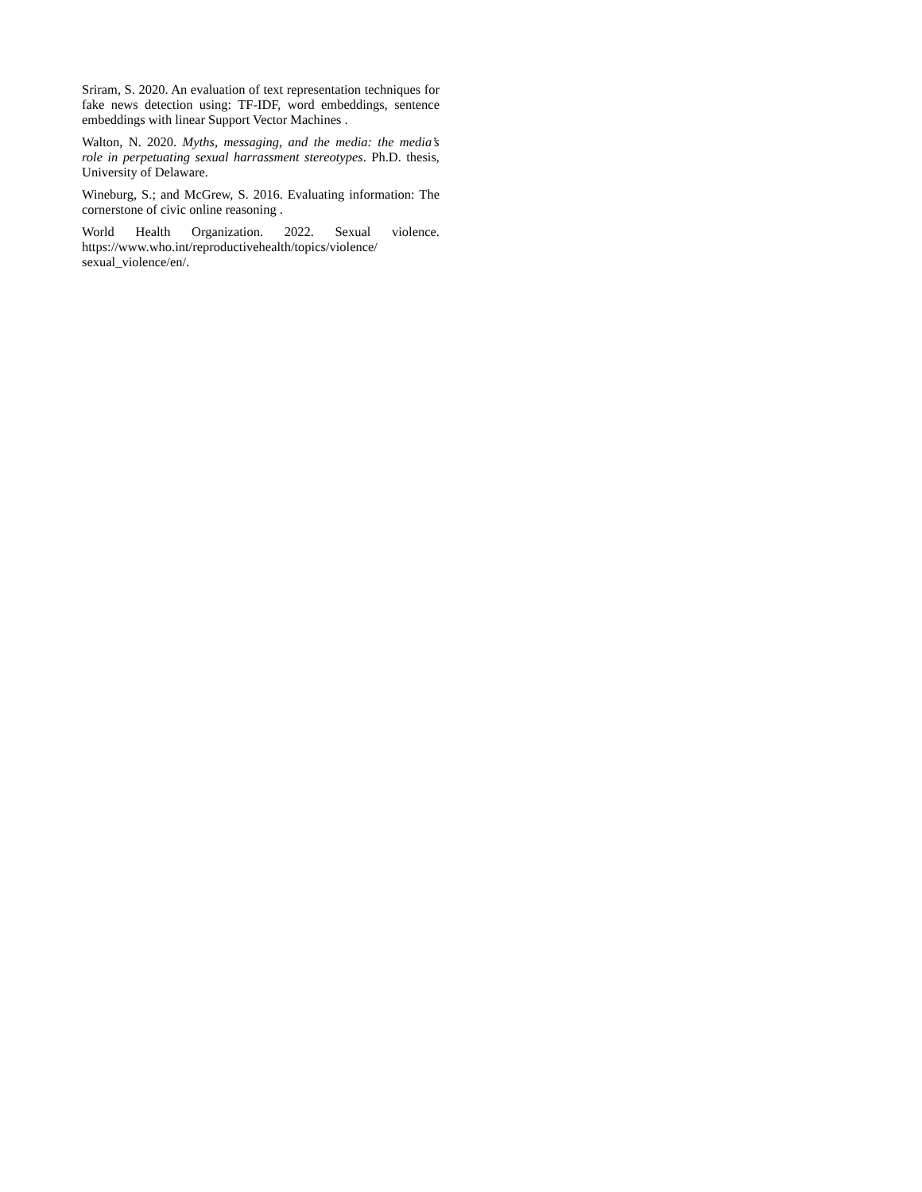Sriram, S. 2020. An evaluation of text representation techniques for fake news detection using: TF-IDF, word embeddings, sentence embeddings with linear Support Vector Machines .
Walton, N. 2020. Myths, messaging, and the media: the media’s role in perpetuating sexual harrassment stereotypes. Ph.D. thesis, University of Delaware.
Wineburg, S.; and McGrew, S. 2016. Evaluating information: The cornerstone of civic online reasoning .
World Health Organization. 2022. Sexual violence. https://www.who.int/reproductivehealth/topics/violence/
sexual_violence/en/.